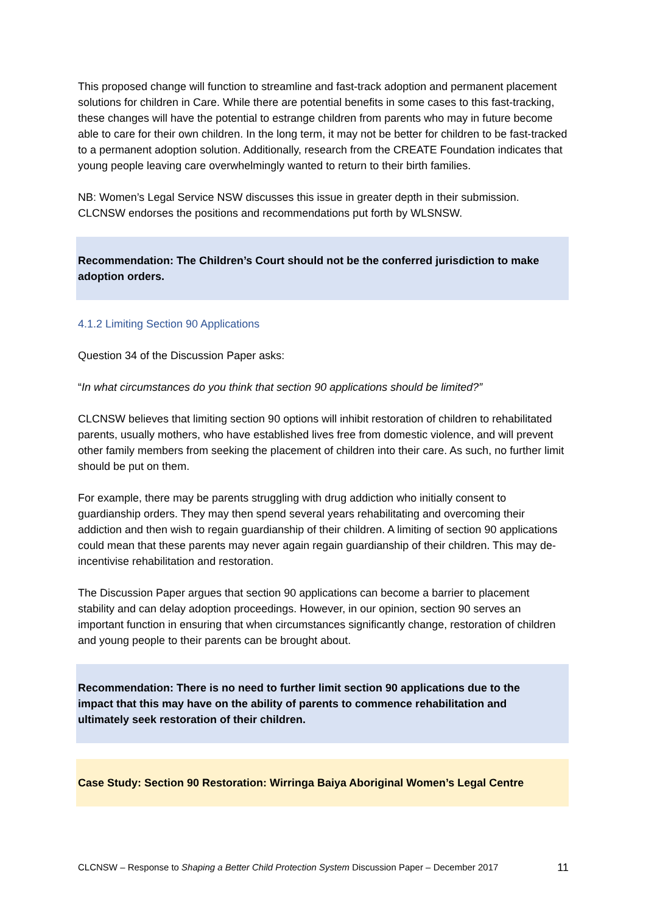This proposed change will function to streamline and fast-track adoption and permanent placement solutions for children in Care. While there are potential benefits in some cases to this fast-tracking, these changes will have the potential to estrange children from parents who may in future become able to care for their own children. In the long term, it may not be better for children to be fast-tracked to a permanent adoption solution. Additionally, research from the CREATE Foundation indicates that young people leaving care overwhelmingly wanted to return to their birth families.
NB: Women’s Legal Service NSW discusses this issue in greater depth in their submission. CLCNSW endorses the positions and recommendations put forth by WLSNSW.
Recommendation: The Children’s Court should not be the conferred jurisdiction to make adoption orders.
4.1.2 Limiting Section 90 Applications
Question 34 of the Discussion Paper asks:
“In what circumstances do you think that section 90 applications should be limited?”
CLCNSW believes that limiting section 90 options will inhibit restoration of children to rehabilitated parents, usually mothers, who have established lives free from domestic violence, and will prevent other family members from seeking the placement of children into their care. As such, no further limit should be put on them.
For example, there may be parents struggling with drug addiction who initially consent to guardianship orders. They may then spend several years rehabilitating and overcoming their addiction and then wish to regain guardianship of their children. A limiting of section 90 applications could mean that these parents may never again regain guardianship of their children. This may de-incentivise rehabilitation and restoration.
The Discussion Paper argues that section 90 applications can become a barrier to placement stability and can delay adoption proceedings. However, in our opinion, section 90 serves an important function in ensuring that when circumstances significantly change, restoration of children and young people to their parents can be brought about.
Recommendation: There is no need to further limit section 90 applications due to the impact that this may have on the ability of parents to commence rehabilitation and ultimately seek restoration of their children.
Case Study: Section 90 Restoration: Wirringa Baiya Aboriginal Women’s Legal Centre
CLCNSW – Response to Shaping a Better Child Protection System Discussion Paper – December 2017 11